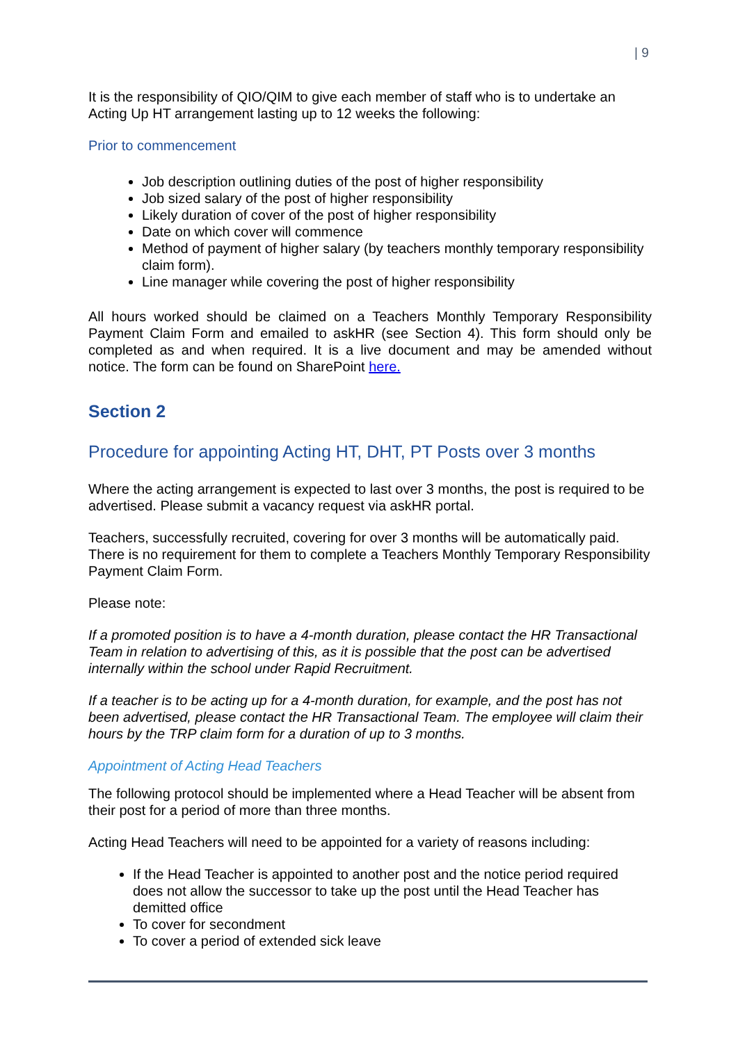| 9
It is the responsibility of QIO/QIM to give each member of staff who is to undertake an Acting Up HT arrangement lasting up to 12 weeks the following:
Prior to commencement
Job description outlining duties of the post of higher responsibility
Job sized salary of the post of higher responsibility
Likely duration of cover of the post of higher responsibility
Date on which cover will commence
Method of payment of higher salary (by teachers monthly temporary responsibility claim form).
Line manager while covering the post of higher responsibility
All hours worked should be claimed on a Teachers Monthly Temporary Responsibility Payment Claim Form and emailed to askHR (see Section 4). This form should only be completed as and when required. It is a live document and may be amended without notice. The form can be found on SharePoint here.
Section 2
Procedure for appointing Acting HT, DHT, PT Posts over 3 months
Where the acting arrangement is expected to last over 3 months, the post is required to be advertised. Please submit a vacancy request via askHR portal.
Teachers, successfully recruited, covering for over 3 months will be automatically paid. There is no requirement for them to complete a Teachers Monthly Temporary Responsibility Payment Claim Form.
Please note:
If a promoted position is to have a 4-month duration, please contact the HR Transactional Team in relation to advertising of this, as it is possible that the post can be advertised internally within the school under Rapid Recruitment.
If a teacher is to be acting up for a 4-month duration, for example, and the post has not been advertised, please contact the HR Transactional Team. The employee will claim their hours by the TRP claim form for a duration of up to 3 months.
Appointment of Acting Head Teachers
The following protocol should be implemented where a Head Teacher will be absent from their post for a period of more than three months.
Acting Head Teachers will need to be appointed for a variety of reasons including:
If the Head Teacher is appointed to another post and the notice period required does not allow the successor to take up the post until the Head Teacher has demitted office
To cover for secondment
To cover a period of extended sick leave